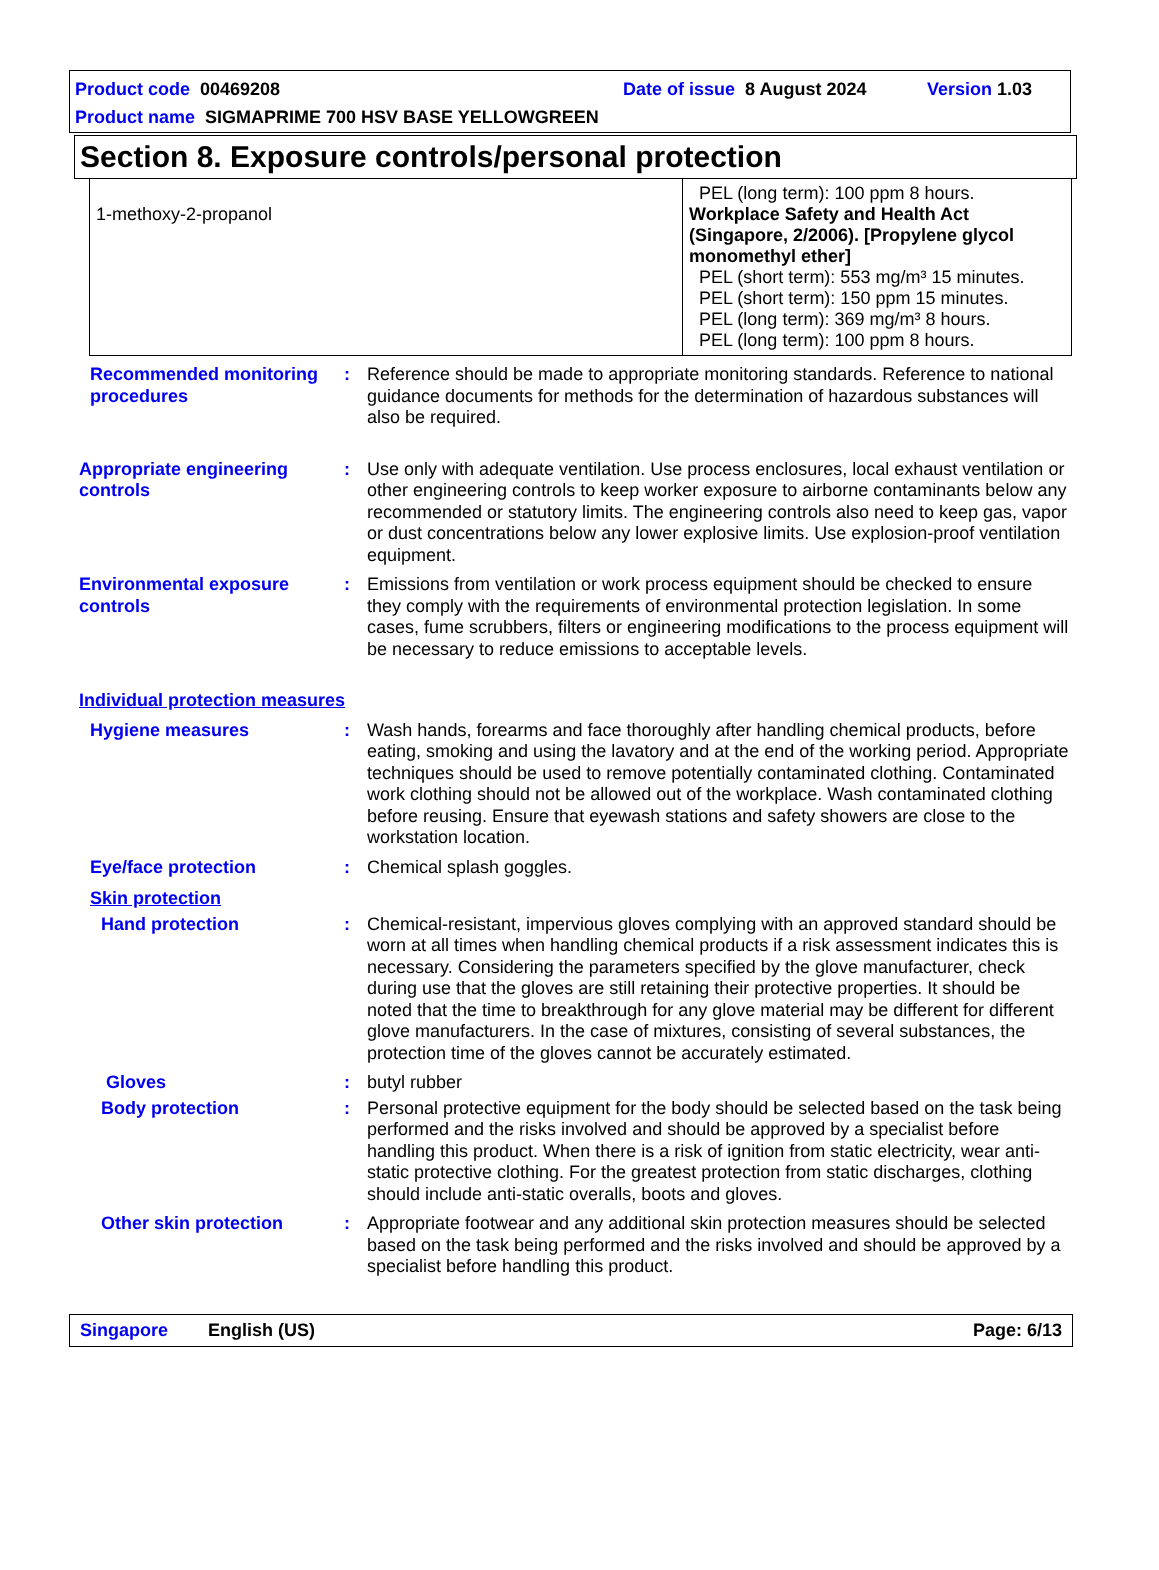Product code 00469208 Date of issue 8 August 2024 Version 1.03
Product name SIGMAPRIME 700 HSV BASE YELLOWGREEN
Section 8. Exposure controls/personal protection
| 1-methoxy-2-propanol | PEL (long term): 100 ppm 8 hours. Workplace Safety and Health Act (Singapore, 2/2006). [Propylene glycol monomethyl ether] PEL (short term): 553 mg/m³ 15 minutes. PEL (short term): 150 ppm 15 minutes. PEL (long term): 369 mg/m³ 8 hours. PEL (long term): 100 ppm 8 hours. |
Recommended monitoring procedures
: Reference should be made to appropriate monitoring standards. Reference to national guidance documents for methods for the determination of hazardous substances will also be required.
Appropriate engineering controls
: Use only with adequate ventilation. Use process enclosures, local exhaust ventilation or other engineering controls to keep worker exposure to airborne contaminants below any recommended or statutory limits. The engineering controls also need to keep gas, vapor or dust concentrations below any lower explosive limits. Use explosion-proof ventilation equipment.
Environmental exposure controls
: Emissions from ventilation or work process equipment should be checked to ensure they comply with the requirements of environmental protection legislation. In some cases, fume scrubbers, filters or engineering modifications to the process equipment will be necessary to reduce emissions to acceptable levels.
Individual protection measures
Hygiene measures : Wash hands, forearms and face thoroughly after handling chemical products, before eating, smoking and using the lavatory and at the end of the working period. Appropriate techniques should be used to remove potentially contaminated clothing. Contaminated work clothing should not be allowed out of the workplace. Wash contaminated clothing before reusing. Ensure that eyewash stations and safety showers are close to the workstation location.
Eye/face protection : Chemical splash goggles.
Skin protection
Hand protection : Chemical-resistant, impervious gloves complying with an approved standard should be worn at all times when handling chemical products if a risk assessment indicates this is necessary. Considering the parameters specified by the glove manufacturer, check during use that the gloves are still retaining their protective properties. It should be noted that the time to breakthrough for any glove material may be different for different glove manufacturers. In the case of mixtures, consisting of several substances, the protection time of the gloves cannot be accurately estimated.
Gloves : butyl rubber
Body protection : Personal protective equipment for the body should be selected based on the task being performed and the risks involved and should be approved by a specialist before handling this product. When there is a risk of ignition from static electricity, wear anti-static protective clothing. For the greatest protection from static discharges, clothing should include anti-static overalls, boots and gloves.
Other skin protection : Appropriate footwear and any additional skin protection measures should be selected based on the task being performed and the risks involved and should be approved by a specialist before handling this product.
Singapore English (US) Page: 6/13